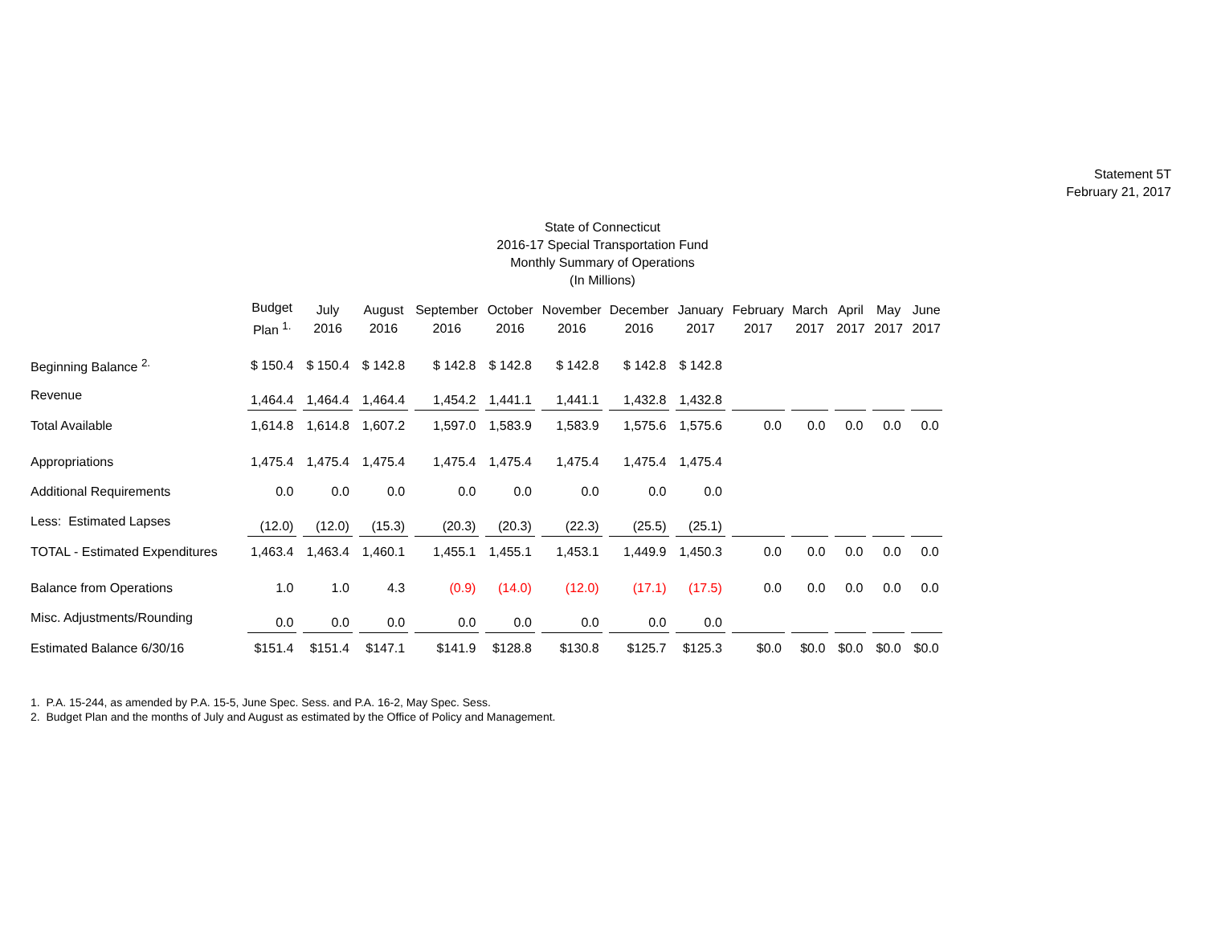Statement 5T
February 21, 2017
State of Connecticut
2016-17 Special Transportation Fund
Monthly Summary of Operations
(In Millions)
| | Budget Plan <sup>1.</sup> | July 2016 | August 2016 | September 2016 | October 2016 | November 2016 | December 2016 | January 2017 | February 2017 | March 2017 | April 2017 | May 2017 | June 2017 |
| --- | --- | --- | --- | --- | --- | --- | --- | --- | --- | --- | --- | --- | --- |
| Beginning Balance <sup>2.</sup> | $ 150.4 | $ 150.4 | $ 142.8 | $ 142.8 | $ 142.8 | $ 142.8 | $ 142.8 | $ 142.8 | | | | | |
| Revenue | 1,464.4 | 1,464.4 | 1,464.4 | 1,454.2 | 1,441.1 | 1,441.1 | 1,432.8 | 1,432.8 | | | | | |
| Total Available | 1,614.8 | 1,614.8 | 1,607.2 | 1,597.0 | 1,583.9 | 1,583.9 | 1,575.6 | 1,575.6 | 0.0 | 0.0 | 0.0 | 0.0 | 0.0 |
| Appropriations | 1,475.4 | 1,475.4 | 1,475.4 | 1,475.4 | 1,475.4 | 1,475.4 | 1,475.4 | 1,475.4 | | | | | |
| Additional Requirements | 0.0 | 0.0 | 0.0 | 0.0 | 0.0 | 0.0 | 0.0 | 0.0 | | | | | |
| Less: Estimated Lapses | (12.0) | (12.0) | (15.3) | (20.3) | (20.3) | (22.3) | (25.5) | (25.1) | | | | | |
| TOTAL - Estimated Expenditures | 1,463.4 | 1,463.4 | 1,460.1 | 1,455.1 | 1,455.1 | 1,453.1 | 1,449.9 | 1,450.3 | 0.0 | 0.0 | 0.0 | 0.0 | 0.0 |
| Balance from Operations | 1.0 | 1.0 | 4.3 | (0.9) | (14.0) | (12.0) | (17.1) | (17.5) | 0.0 | 0.0 | 0.0 | 0.0 | 0.0 |
| Misc. Adjustments/Rounding | 0.0 | 0.0 | 0.0 | 0.0 | 0.0 | 0.0 | 0.0 | 0.0 | | | | | |
| Estimated Balance 6/30/16 | $151.4 | $151.4 | $147.1 | $141.9 | $128.8 | $130.8 | $125.7 | $125.3 | $0.0 | $0.0 | $0.0 | $0.0 | $0.0 |
1. P.A. 15-244, as amended by P.A. 15-5, June Spec. Sess. and P.A. 16-2, May Spec. Sess.
2. Budget Plan and the months of July and August as estimated by the Office of Policy and Management.